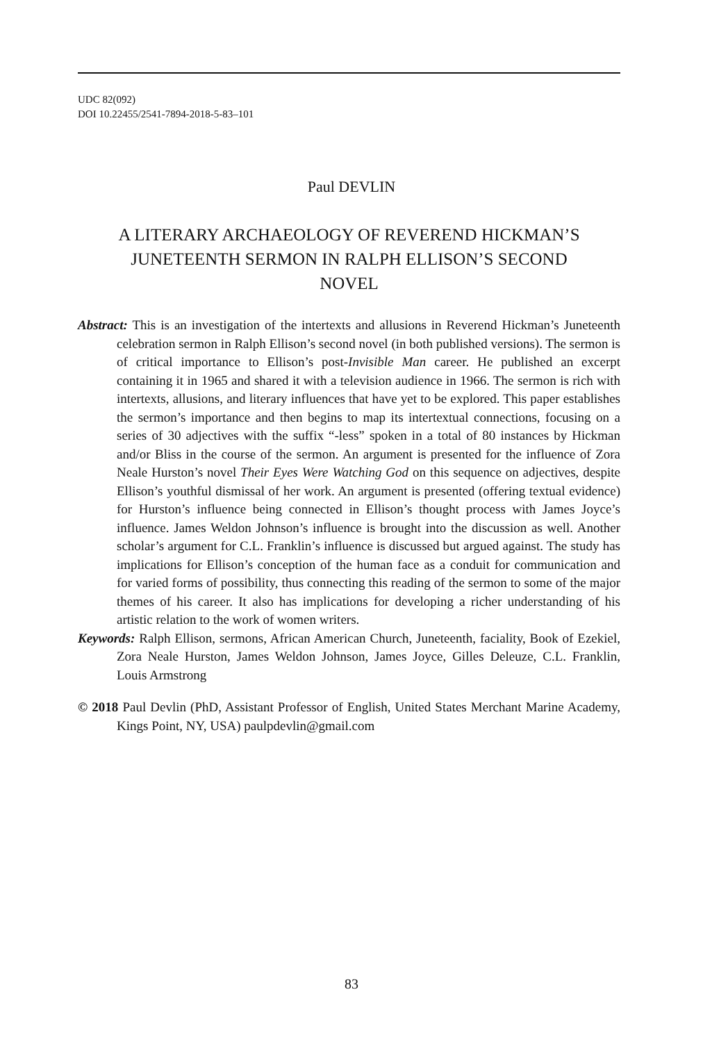UDC 82(092)
DOI 10.22455/2541-7894-2018-5-83–101
Paul DEVLIN
A LITERARY ARCHAEOLOGY OF REVEREND HICKMAN’S JUNETEENTH SERMON IN RALPH ELLISON’S SECOND NOVEL
Abstract: This is an investigation of the intertexts and allusions in Reverend Hickman’s Juneteenth celebration sermon in Ralph Ellison’s second novel (in both published versions). The sermon is of critical importance to Ellison’s post-Invisible Man career. He published an excerpt containing it in 1965 and shared it with a television audience in 1966. The sermon is rich with intertexts, allusions, and literary influences that have yet to be explored. This paper establishes the sermon’s importance and then begins to map its intertextual connections, focusing on a series of 30 adjectives with the suffix “-less” spoken in a total of 80 instances by Hickman and/or Bliss in the course of the sermon. An argument is presented for the influence of Zora Neale Hurston’s novel Their Eyes Were Watching God on this sequence on adjectives, despite Ellison’s youthful dismissal of her work. An argument is presented (offering textual evidence) for Hurston’s influence being connected in Ellison’s thought process with James Joyce’s influence. James Weldon Johnson’s influence is brought into the discussion as well. Another scholar’s argument for C.L. Franklin’s influence is discussed but argued against. The study has implications for Ellison’s conception of the human face as a conduit for communication and for varied forms of possibility, thus connecting this reading of the sermon to some of the major themes of his career. It also has implications for developing a richer understanding of his artistic relation to the work of women writers.
Keywords: Ralph Ellison, sermons, African American Church, Juneteenth, faciality, Book of Ezekiel, Zora Neale Hurston, James Weldon Johnson, James Joyce, Gilles Deleuze, C.L. Franklin, Louis Armstrong
© 2018 Paul Devlin (PhD, Assistant Professor of English, United States Merchant Marine Academy, Kings Point, NY, USA) paulpdevlin@gmail.com
83